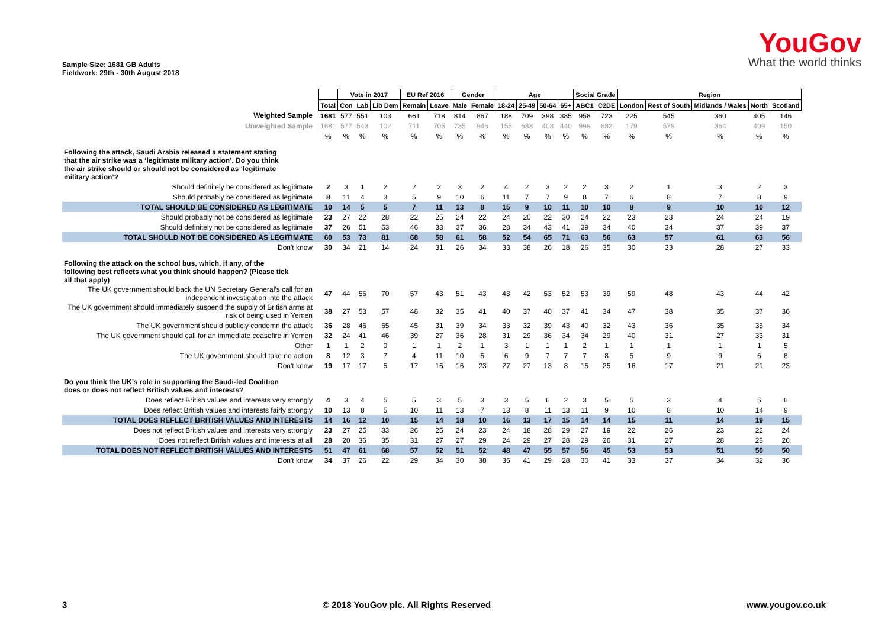Sample Size: 1681 GB Adults
Fieldwork: 29th - 30th August 2018
YouGov
What the world thinks
| | | Vote in 2017 | | | EU Ref 2016 | | Gender | | Age | | | | Social Grade | | Region | | | | |
| | Total | Con | Lab | Lib Dem | Remain | Leave | Male | Female | 18-24 | 25-49 | 50-64 | 65+ | ABC1 | C2DE | London | Rest of South | Midlands / Wales | North | Scotland |
| Weighted Sample | 1681 | 577 | 551 | 103 | 661 | 718 | 814 | 867 | 188 | 709 | 398 | 385 | 958 | 723 | 225 | 545 | 360 | 405 | 146 |
| Unweighted Sample | 1681 | 577 | 543 | 102 | 711 | 705 | 735 | 946 | 155 | 683 | 403 | 440 | 999 | 682 | 179 | 579 | 364 | 409 | 150 |
| | % | % | % | % | % | % | % | % | % | % | % | % | % | % | % | % | % | % | % |
| Following the attack, Saudi Arabia released a statement stating that the air strike was a ‘legitimate military action’. Do you think the air strike should or should not be considered as ‘legitimate military action’? | | | | | | | | | | | | | | | | | | | |
| Should definitely be considered as legitimate | 2 | 3 | 1 | 2 | 2 | 2 | 3 | 2 | 4 | 2 | 3 | 2 | 2 | 3 | 2 | 1 | 3 | 2 | 3 |
| Should probably be considered as legitimate | 8 | 11 | 4 | 3 | 5 | 9 | 10 | 6 | 11 | 7 | 7 | 9 | 8 | 7 | 6 | 8 | 7 | 8 | 9 |
| TOTAL SHOULD BE CONSIDERED AS LEGITIMATE | 10 | 14 | 5 | 5 | 7 | 11 | 13 | 8 | 15 | 9 | 10 | 11 | 10 | 10 | 8 | 9 | 10 | 10 | 12 |
| Should probably not be considered as legitimate | 23 | 27 | 22 | 28 | 22 | 25 | 24 | 22 | 24 | 20 | 22 | 30 | 24 | 22 | 23 | 23 | 24 | 24 | 19 |
| Should definitely not be considered as legitimate | 37 | 26 | 51 | 53 | 46 | 33 | 37 | 36 | 28 | 34 | 43 | 41 | 39 | 34 | 40 | 34 | 37 | 39 | 37 |
| TOTAL SHOULD NOT BE CONSIDERED AS LEGITIMATE | 60 | 53 | 73 | 81 | 68 | 58 | 61 | 58 | 52 | 54 | 65 | 71 | 63 | 56 | 63 | 57 | 61 | 63 | 56 |
| Don't know | 30 | 34 | 21 | 14 | 24 | 31 | 26 | 34 | 33 | 38 | 26 | 18 | 26 | 35 | 30 | 33 | 28 | 27 | 33 |
| Following the attack on the school bus, which, if any, of the following best reflects what you think should happen? (Please tick all that apply) | | | | | | | | | | | | | | | | | | | |
| The UK government should back the UN Secretary General's call for an independent investigation into the attack | 47 | 44 | 56 | 70 | 57 | 43 | 51 | 43 | 43 | 42 | 53 | 52 | 53 | 39 | 59 | 48 | 43 | 44 | 42 |
| The UK government should immediately suspend the supply of British arms at risk of being used in Yemen | 38 | 27 | 53 | 57 | 48 | 32 | 35 | 41 | 40 | 37 | 40 | 37 | 41 | 34 | 47 | 38 | 35 | 37 | 36 |
| The UK government should publicly condemn the attack | 36 | 28 | 46 | 65 | 45 | 31 | 39 | 34 | 33 | 32 | 39 | 43 | 40 | 32 | 43 | 36 | 35 | 35 | 34 |
| The UK government should call for an immediate ceasefire in Yemen | 32 | 24 | 41 | 46 | 39 | 27 | 36 | 28 | 31 | 29 | 36 | 34 | 34 | 29 | 40 | 31 | 27 | 33 | 31 |
| Other | 1 | 1 | 2 | 0 | 1 | 1 | 2 | 1 | 3 | 1 | 1 | 1 | 2 | 1 | 1 | 1 | 1 | 1 | 5 |
| The UK government should take no action | 8 | 12 | 3 | 7 | 4 | 11 | 10 | 5 | 6 | 9 | 7 | 7 | 7 | 8 | 5 | 9 | 9 | 6 | 8 |
| Don't know | 19 | 17 | 17 | 5 | 17 | 16 | 16 | 23 | 27 | 27 | 13 | 8 | 15 | 25 | 16 | 17 | 21 | 21 | 23 |
| Do you think the UK’s role in supporting the Saudi-led Coalition does or does not reflect British values and interests? | | | | | | | | | | | | | | | | | | | |
| Does reflect British values and interests very strongly | 4 | 3 | 4 | 5 | 5 | 3 | 5 | 3 | 3 | 5 | 6 | 2 | 3 | 5 | 5 | 3 | 4 | 5 | 6 |
| Does reflect British values and interests fairly strongly | 10 | 13 | 8 | 5 | 10 | 11 | 13 | 7 | 13 | 8 | 11 | 13 | 11 | 9 | 10 | 8 | 10 | 14 | 9 |
| TOTAL DOES REFLECT BRITISH VALUES AND INTERESTS | 14 | 16 | 12 | 10 | 15 | 14 | 18 | 10 | 16 | 13 | 17 | 15 | 14 | 14 | 15 | 11 | 14 | 19 | 15 |
| Does not reflect British values and interests very strongly | 23 | 27 | 25 | 33 | 26 | 25 | 24 | 23 | 24 | 18 | 28 | 29 | 27 | 19 | 22 | 26 | 23 | 22 | 24 |
| Does not reflect British values and interests at all | 28 | 20 | 36 | 35 | 31 | 27 | 27 | 29 | 24 | 29 | 27 | 28 | 29 | 26 | 31 | 27 | 28 | 28 | 26 |
| TOTAL DOES NOT REFLECT BRITISH VALUES AND INTERESTS | 51 | 47 | 61 | 68 | 57 | 52 | 51 | 52 | 48 | 47 | 55 | 57 | 56 | 45 | 53 | 53 | 51 | 50 | 50 |
| Don't know | 34 | 37 | 26 | 22 | 29 | 34 | 30 | 38 | 35 | 41 | 29 | 28 | 30 | 41 | 33 | 37 | 34 | 32 | 36 |
3 © 2018 YouGov plc. All Rights Reserved www.yougov.co.uk